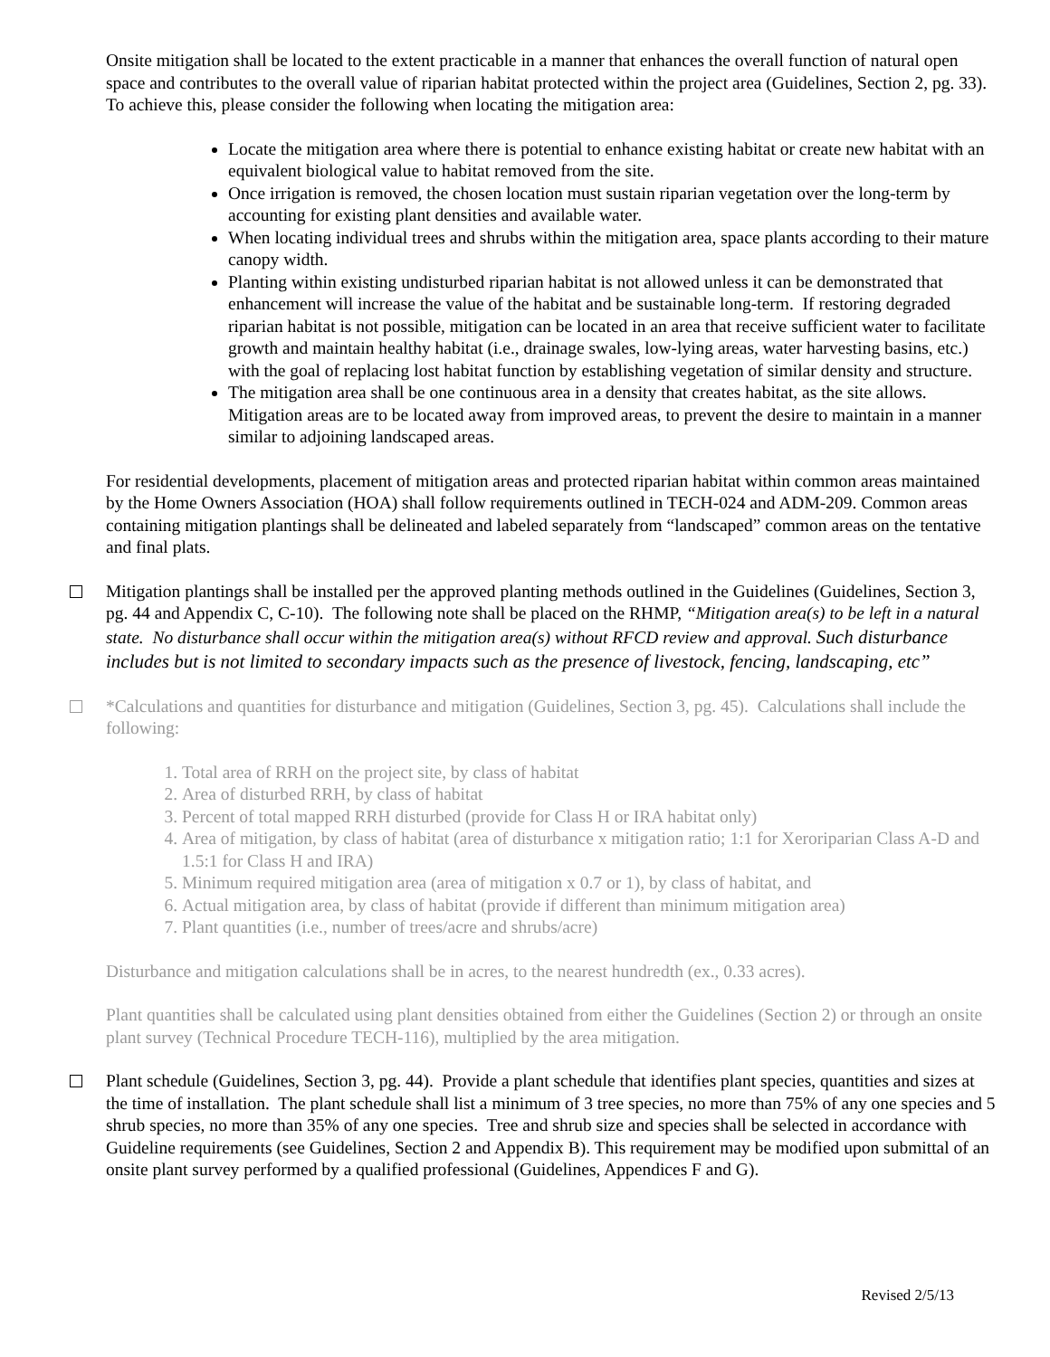Onsite mitigation shall be located to the extent practicable in a manner that enhances the overall function of natural open space and contributes to the overall value of riparian habitat protected within the project area (Guidelines, Section 2, pg. 33). To achieve this, please consider the following when locating the mitigation area:
Locate the mitigation area where there is potential to enhance existing habitat or create new habitat with an equivalent biological value to habitat removed from the site.
Once irrigation is removed, the chosen location must sustain riparian vegetation over the long-term by accounting for existing plant densities and available water.
When locating individual trees and shrubs within the mitigation area, space plants according to their mature canopy width.
Planting within existing undisturbed riparian habitat is not allowed unless it can be demonstrated that enhancement will increase the value of the habitat and be sustainable long-term. If restoring degraded riparian habitat is not possible, mitigation can be located in an area that receive sufficient water to facilitate growth and maintain healthy habitat (i.e., drainage swales, low-lying areas, water harvesting basins, etc.) with the goal of replacing lost habitat function by establishing vegetation of similar density and structure.
The mitigation area shall be one continuous area in a density that creates habitat, as the site allows. Mitigation areas are to be located away from improved areas, to prevent the desire to maintain in a manner similar to adjoining landscaped areas.
For residential developments, placement of mitigation areas and protected riparian habitat within common areas maintained by the Home Owners Association (HOA) shall follow requirements outlined in TECH-024 and ADM-209. Common areas containing mitigation plantings shall be delineated and labeled separately from “landscaped” common areas on the tentative and final plats.
Mitigation plantings shall be installed per the approved planting methods outlined in the Guidelines (Guidelines, Section 3, pg. 44 and Appendix C, C-10). The following note shall be placed on the RHMP, “Mitigation area(s) to be left in a natural state. No disturbance shall occur within the mitigation area(s) without RFCD review and approval. Such disturbance includes but is not limited to secondary impacts such as the presence of livestock, fencing, landscaping, etc”
*Calculations and quantities for disturbance and mitigation (Guidelines, Section 3, pg. 45). Calculations shall include the following:
1. Total area of RRH on the project site, by class of habitat
2. Area of disturbed RRH, by class of habitat
3. Percent of total mapped RRH disturbed (provide for Class H or IRA habitat only)
4. Area of mitigation, by class of habitat (area of disturbance x mitigation ratio; 1:1 for Xeroriparian Class A-D and 1.5:1 for Class H and IRA)
5. Minimum required mitigation area (area of mitigation x 0.7 or 1), by class of habitat, and
6. Actual mitigation area, by class of habitat (provide if different than minimum mitigation area)
7. Plant quantities (i.e., number of trees/acre and shrubs/acre)
Disturbance and mitigation calculations shall be in acres, to the nearest hundredth (ex., 0.33 acres).
Plant quantities shall be calculated using plant densities obtained from either the Guidelines (Section 2) or through an onsite plant survey (Technical Procedure TECH-116), multiplied by the area mitigation.
Plant schedule (Guidelines, Section 3, pg. 44). Provide a plant schedule that identifies plant species, quantities and sizes at the time of installation. The plant schedule shall list a minimum of 3 tree species, no more than 75% of any one species and 5 shrub species, no more than 35% of any one species. Tree and shrub size and species shall be selected in accordance with Guideline requirements (see Guidelines, Section 2 and Appendix B). This requirement may be modified upon submittal of an onsite plant survey performed by a qualified professional (Guidelines, Appendices F and G).
Revised 2/5/13